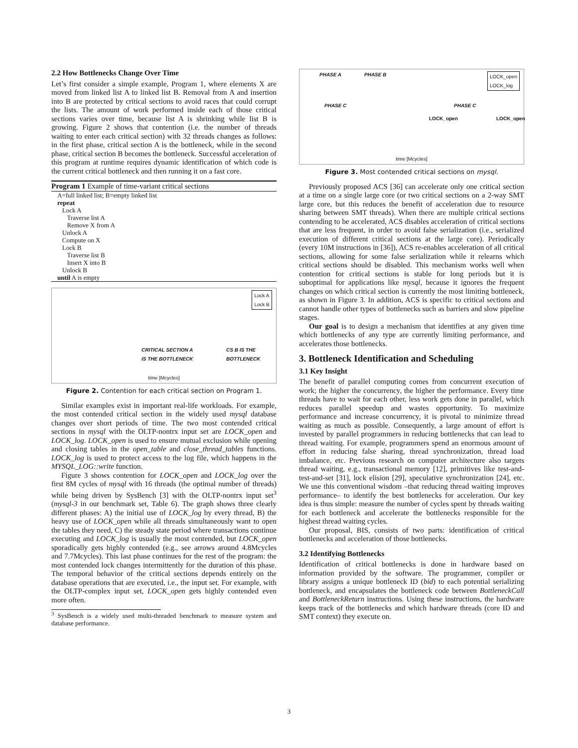2.2 How Bottlenecks Change Over Time
Let’s first consider a simple example, Program 1, where elements X are moved from linked list A to linked list B. Removal from A and insertion into B are protected by critical sections to avoid races that could corrupt the lists. The amount of work performed inside each of those critical sections varies over time, because list A is shrinking while list B is growing. Figure 2 shows that contention (i.e. the number of threads waiting to enter each critical section) with 32 threads changes as follows: in the first phase, critical section A is the bottleneck, while in the second phase, critical section B becomes the bottleneck. Successful acceleration of this program at runtime requires dynamic identification of which code is the current critical bottleneck and then running it on a fast core.
Program 1 Example of time-variant critical sections
A=full linked list; B=empty linked list
repeat
Lock A
Traverse list A
Remove X from A
Unlock A
Compute on X
Lock B
Traverse list B
Insert X into B
Unlock B
until A is empty
Lock A
Lock B
CRITICAL SECTION A
IS THE BOTTLENECK
CS B IS THE
BOTTLENECK
time [Mcycles]
Figure 2. Contention for each critical section on Program 1.
Similar examples exist in important real-life workloads. For example, the most contended critical section in the widely used mysql database changes over short periods of time. The two most contended critical sections in mysql with the OLTP-nontrx input set are LOCK_open and LOCK_log. LOCK_open is used to ensure mutual exclusion while opening and closing tables in the open_table and close_thread_tables functions. LOCK_log is used to protect access to the log file, which happens in the MYSQL_LOG::write function.
Figure 3 shows contention for LOCK_open and LOCK_log over the first 8M cycles of mysql with 16 threads (the optimal number of threads) while being driven by SysBench [3] with the OLTP-nontrx input set<sup>3</sup> (mysql-3 in our benchmark set, Table 6). The graph shows three clearly different phases: A) the initial use of LOCK_log by every thread, B) the heavy use of LOCK_open while all threads simultaneously want to open the tables they need, C) the steady state period where transactions continue executing and LOCK_log is usually the most contended, but LOCK_open sporadically gets highly contended (e.g., see arrows around 4.8Mcycles and 7.7Mcycles). This last phase continues for the rest of the program: the most contended lock changes intermittently for the duration of this phase. The temporal behavior of the critical sections depends entirely on the database operations that are executed, i.e., the input set. For example, with the OLTP-complex input set, LOCK_open gets highly contended even more often.
<sup>3</sup> SysBench is a widely used multi-threaded benchmark to measure system and database performance.
LOCK_open
LOCK_log
PHASE A PHASE B
PHASE C PHASE C
LOCK_open LOCK_open
time [Mcycles]
Figure 3. Most contended critical sections on mysql.
Previously proposed ACS [36] can accelerate only one critical section at a time on a single large core (or two critical sections on a 2-way SMT large core, but this reduces the benefit of acceleration due to resource sharing between SMT threads). When there are multiple critical sections contending to be accelerated, ACS disables acceleration of critical sections that are less frequent, in order to avoid false serialization (i.e., serialized execution of different critical sections at the large core). Periodically (every 10M instructions in [36]), ACS re-enables acceleration of all critical sections, allowing for some false serialization while it relearns which critical sections should be disabled. This mechanism works well when contention for critical sections is stable for long periods but it is suboptimal for applications like mysql, because it ignores the frequent changes on which critical section is currently the most limiting bottleneck, as shown in Figure 3. In addition, ACS is specific to critical sections and cannot handle other types of bottlenecks such as barriers and slow pipeline stages.
Our goal is to design a mechanism that identifies at any given time which bottlenecks of any type are currently limiting performance, and accelerates those bottlenecks.
3. Bottleneck Identification and Scheduling
3.1 Key Insight
The benefit of parallel computing comes from concurrent execution of work; the higher the concurrency, the higher the performance. Every time threads have to wait for each other, less work gets done in parallel, which reduces parallel speedup and wastes opportunity. To maximize performance and increase concurrency, it is pivotal to minimize thread waiting as much as possible. Consequently, a large amount of effort is invested by parallel programmers in reducing bottlenecks that can lead to thread waiting. For example, programmers spend an enormous amount of effort in reducing false sharing, thread synchronization, thread load imbalance, etc. Previous research on computer architecture also targets thread waiting, e.g., transactional memory [12], primitives like test-and-test-and-set [31], lock elision [29], speculative synchronization [24], etc. We use this conventional wisdom –that reducing thread waiting improves performance– to identify the best bottlenecks for acceleration. Our key idea is thus simple: measure the number of cycles spent by threads waiting for each bottleneck and accelerate the bottlenecks responsible for the highest thread waiting cycles.
Our proposal, BIS, consists of two parts: identification of critical bottlenecks and acceleration of those bottlenecks.
3.2 Identifying Bottlenecks
Identification of critical bottlenecks is done in hardware based on information provided by the software. The programmer, compiler or library assigns a unique bottleneck ID (bid) to each potential serializing bottleneck, and encapsulates the bottleneck code between BottleneckCall and BottleneckReturn instructions. Using these instructions, the hardware keeps track of the bottlenecks and which hardware threads (core ID and SMT context) they execute on.
3